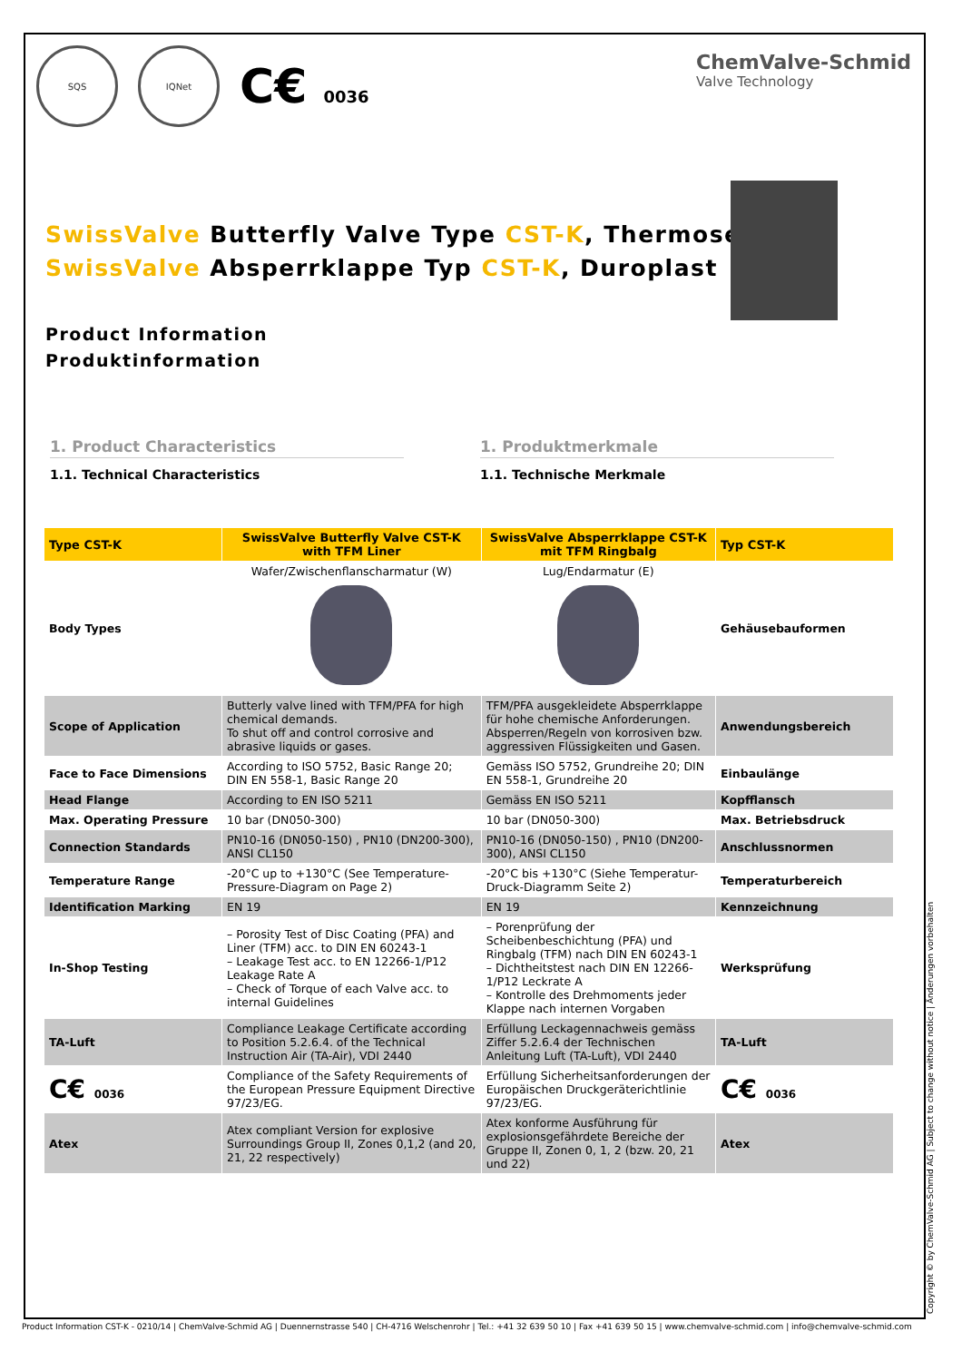SQS IQNet
C€ 0036
ChemValve-Schmid
Valve Technology
SwissValve Butterfly Valve Type CST-K, Thermoset
SwissValve Absperrklappe Typ CST-K, Duroplast
Product Information
Produktinformation
1. Product Characteristics
1.1. Technical Characteristics
1. Produktmerkmale
1.1. Technische Merkmale
| Type CST-K | SwissValve Butterfly Valve CST-K with TFM Liner | SwissValve Absperrklappe CST-K mit TFM Ringbalg | Typ CST-K |
| --- | --- | --- | --- |
| Body Types | Wafer/Zwischenflanscharmatur (W) | Lug/Endarmatur (E) | Gehäusebauformen |
| Scope of Application | Butterly valve lined with TFM/PFA for high chemical demands. To shut off and control corrosive and abrasive liquids or gases. | TFM/PFA ausgekleidete Absperrklappe für hohe chemische Anforderungen. Absperren/Regeln von korrosiven bzw. aggressiven Flüssigkeiten und Gasen. | Anwendungsbereich |
| Face to Face Dimensions | According to ISO 5752, Basic Range 20; DIN EN 558-1, Basic Range 20 | Gemäss ISO 5752, Grundreihe 20; DIN EN 558-1, Grundreihe 20 | Einbaulänge |
| Head Flange | According to EN ISO 5211 | Gemäss EN ISO 5211 | Kopfflansch |
| Max. Operating Pressure | 10 bar (DN050-300) | 10 bar (DN050-300) | Max. Betriebsdruck |
| Connection Standards | PN10-16 (DN050-150) , PN10 (DN200-300), ANSI CL150 | PN10-16 (DN050-150) , PN10 (DN200-300), ANSI CL150 | Anschlussnormen |
| Temperature Range | -20°C up to +130°C (See Temperature-Pressure-Diagram on Page 2) | -20°C bis +130°C (Siehe Temperatur-Druck-Diagramm Seite 2) | Temperaturbereich |
| Identification Marking | EN 19 | EN 19 | Kennzeichnung |
| In-Shop Testing | – Porosity Test of Disc Coating (PFA) and Liner (TFM) acc. to DIN EN 60243-1 – Leakage Test acc. to EN 12266-1/P12 Leakage Rate A – Check of Torque of each Valve acc. to internal Guidelines | – Porenprüfung der Scheibenbeschichtung (PFA) und Ringbalg (TFM) nach DIN EN 60243-1 – Dichtheitstest nach DIN EN 12266-1/P12 Leckrate A – Kontrolle des Drehmoments jeder Klappe nach internen Vorgaben | Werksprüfung |
| TA-Luft | Compliance Leakage Certificate according to Position 5.2.6.4. of the Technical Instruction Air (TA-Air), VDI 2440 | Erfüllung Leckagennachweis gemäss Ziffer 5.2.6.4 der Technischen Anleitung Luft (TA-Luft), VDI 2440 | TA-Luft |
| C€ 0036 | Compliance of the Safety Requirements of the European Pressure Equipment Directive 97/23/EG. | Erfüllung Sicherheitsanforderungen der Europäischen Druckgeräterichtlinie 97/23/EG. | C€ 0036 |
| Atex | Atex compliant Version for explosive Surroundings Group II, Zones 0,1,2 (and 20, 21, 22 respectively) | Atex konforme Ausführung für explosionsgefährdete Bereiche der Gruppe II, Zonen 0, 1, 2 (bzw. 20, 21 und 22) | Atex |
Product Information CST-K - 0210/14 | ChemValve-Schmid AG | Duennernstrasse 540 | CH-4716 Welschenrohr | Tel.: +41 32 639 50 10 | Fax +41 639 50 15 | www.chemvalve-schmid.com | info@chemvalve-schmid.com
Copyright © by ChemValve-Schmid AG | Subject to change without notice | Änderungen vorbehalten